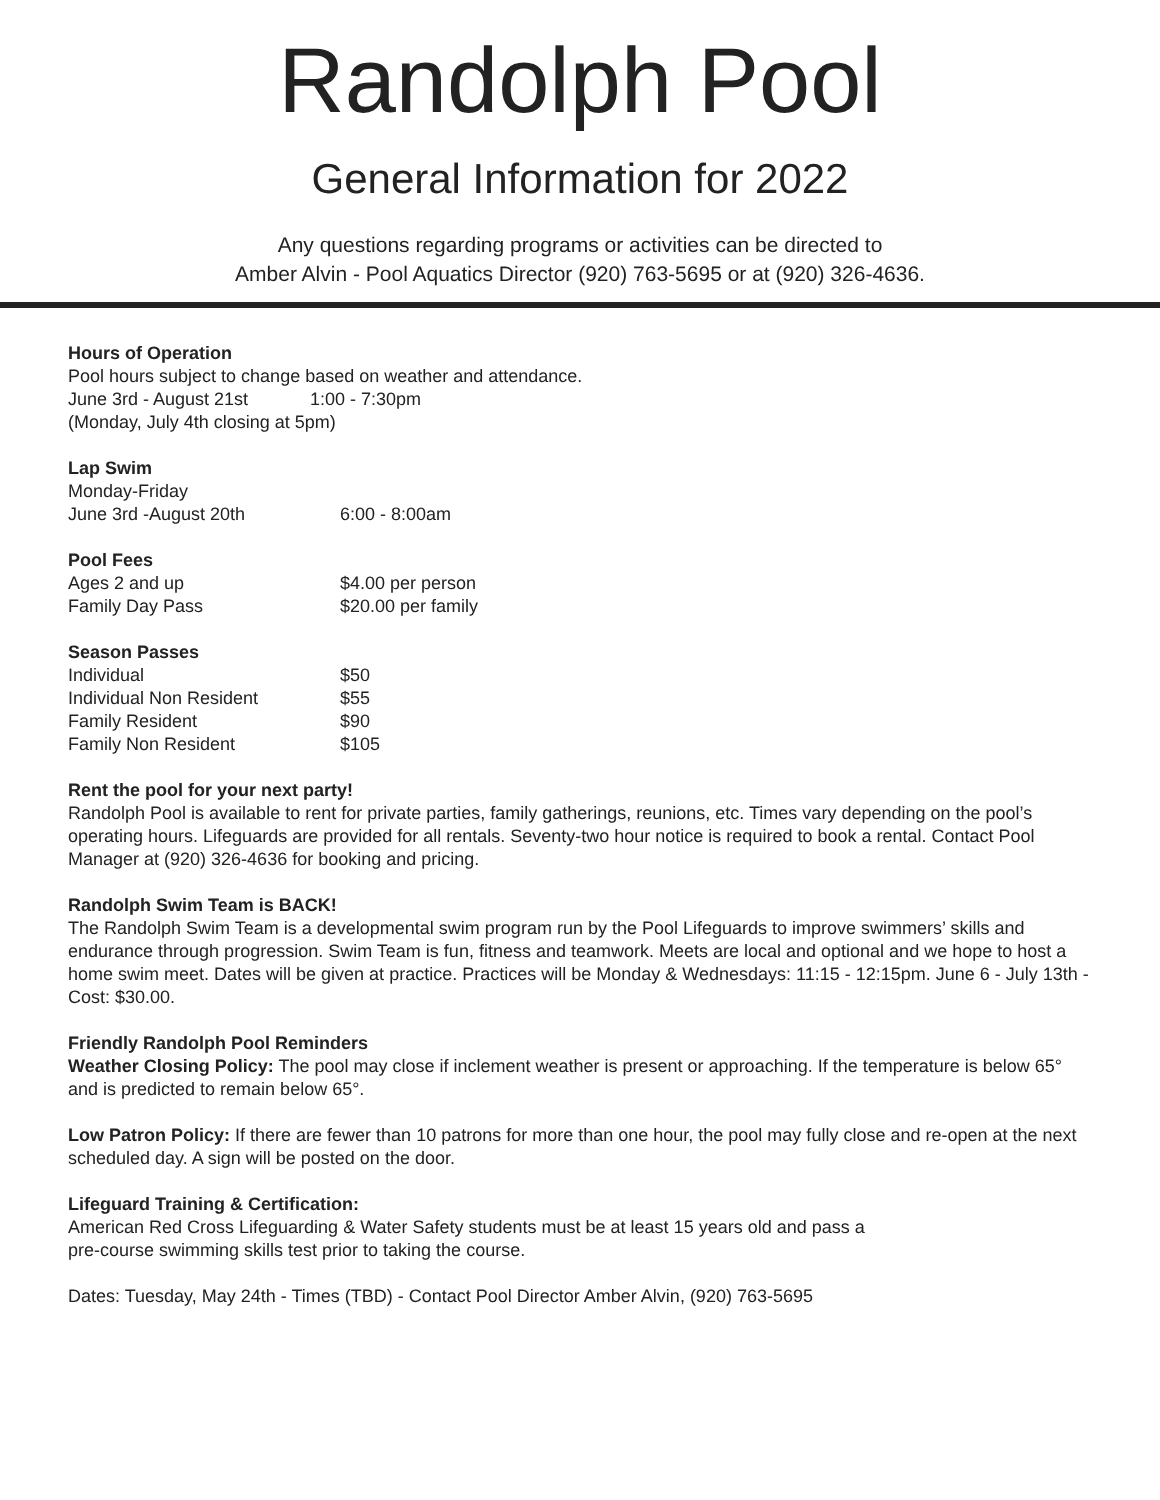Randolph Pool
General Information for 2022
Any questions regarding programs or activities can be directed to
Amber Alvin - Pool Aquatics Director (920) 763-5695 or at (920) 326-4636.
Hours of Operation
Pool hours subject to change based on weather and attendance.
| June 3rd - August 21st | 1:00 - 7:30pm |
(Monday, July 4th closing at 5pm)
Lap Swim
Monday-Friday
| June 3rd -August 20th | 6:00 - 8:00am |
Pool Fees
| Ages 2 and up | $4.00 per person |
| Family Day Pass | $20.00 per family |
Season Passes
| Individual | $50 |
| Individual Non Resident | $55 |
| Family Resident | $90 |
| Family Non Resident | $105 |
Rent the pool for your next party!
Randolph Pool is available to rent for private parties, family gatherings, reunions, etc. Times vary depending on the pool’s operating hours. Lifeguards are provided for all rentals. Seventy-two hour notice is required to book a rental. Contact Pool Manager at (920) 326-4636 for booking and pricing.
Randolph Swim Team is BACK!
The Randolph Swim Team is a developmental swim program run by the Pool Lifeguards to improve swimmers’ skills and endurance through progression. Swim Team is fun, fitness and teamwork. Meets are local and optional and we hope to host a home swim meet. Dates will be given at practice. Practices will be Monday & Wednesdays: 11:15 - 12:15pm. June 6 - July 13th - Cost: $30.00.
Friendly Randolph Pool Reminders
Weather Closing Policy: The pool may close if inclement weather is present or approaching. If the temperature is below 65° and is predicted to remain below 65°.
Low Patron Policy: If there are fewer than 10 patrons for more than one hour, the pool may fully close and re-open at the next scheduled day. A sign will be posted on the door.
Lifeguard Training & Certification:
American Red Cross Lifeguarding & Water Safety students must be at least 15 years old and pass a
pre-course swimming skills test prior to taking the course.
Dates: Tuesday, May 24th - Times (TBD) - Contact Pool Director Amber Alvin, (920) 763-5695